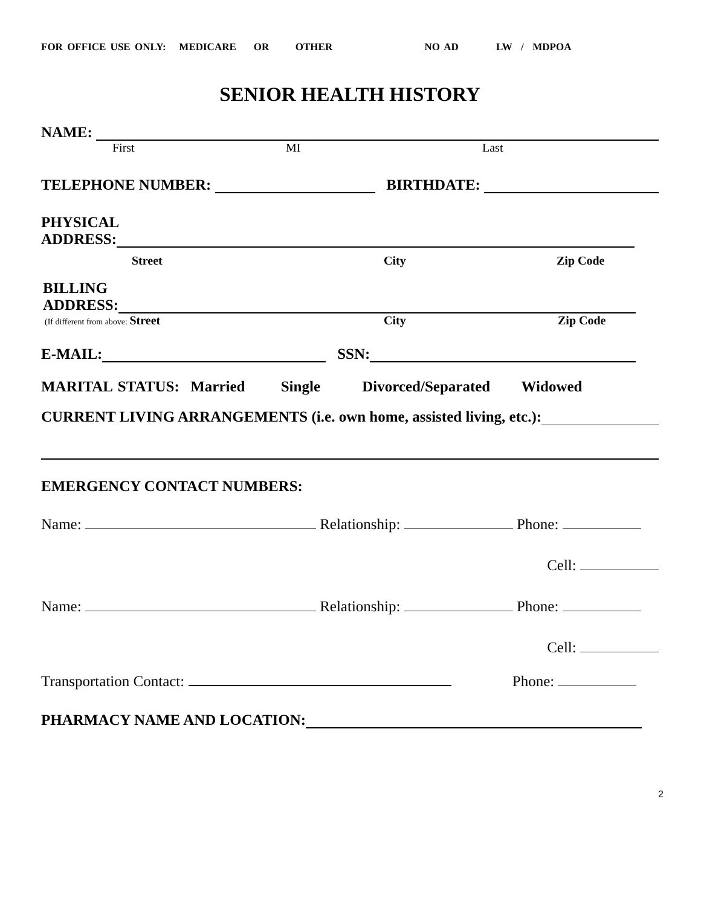FOR OFFICE USE ONLY: MEDICARE OR OTHER NO AD LW / MDPOA
SENIOR HEALTH HISTORY
NAME:
First MI Last
TELEPHONE NUMBER: BIRTHDATE:
PHYSICAL
ADDRESS:
Street City Zip Code
BILLING
ADDRESS:
(If different from above: Street City Zip Code
E-MAIL: SSN:
MARITAL STATUS: Married Single Divorced/Separated Widowed
CURRENT LIVING ARRANGEMENTS (i.e. own home, assisted living, etc.):
EMERGENCY CONTACT NUMBERS:
Name: Relationship: Phone:
Cell:
Name: Relationship: Phone:
Cell:
Transportation Contact: Phone:
PHARMACY NAME AND LOCATION:
2